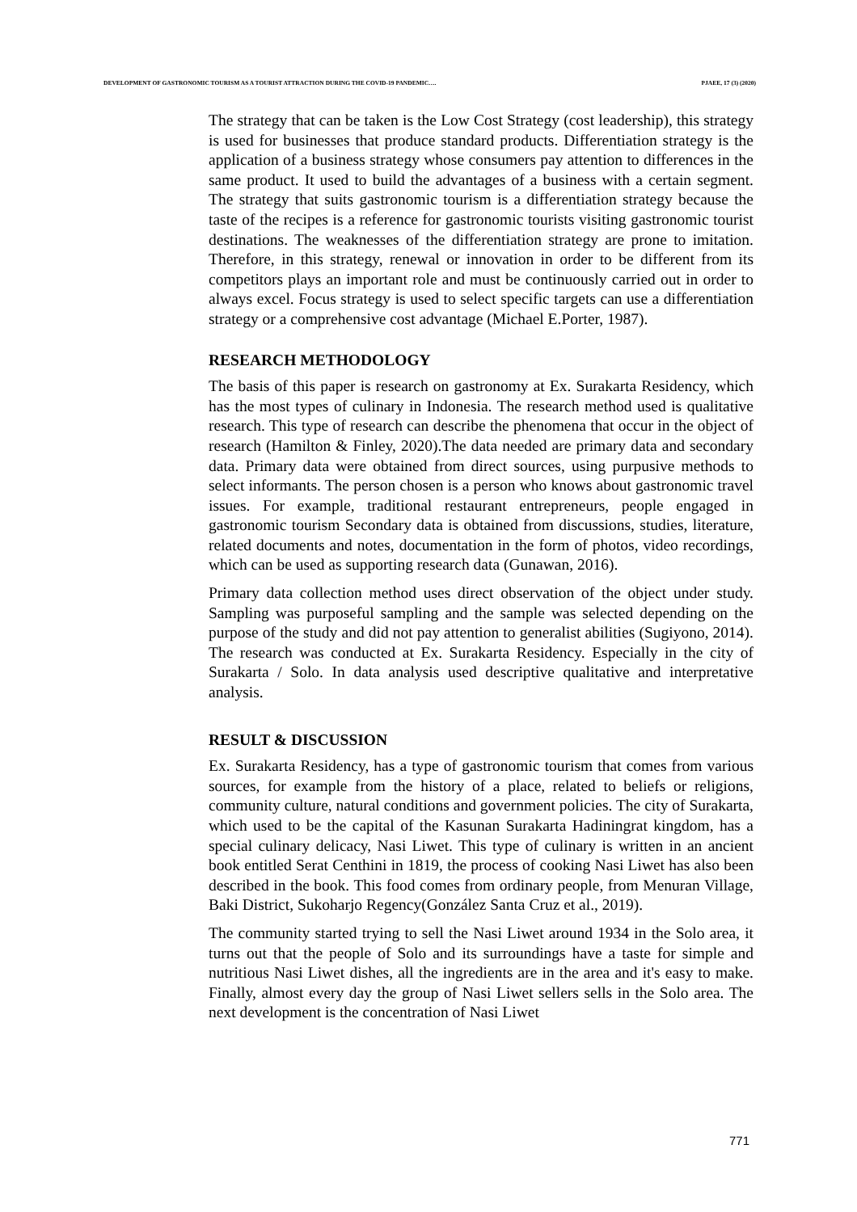DEVELOPMENT OF GASTRONOMIC TOURISM AS A TOURIST ATTRACTION DURING THE COVID-19 PANDEMIC…. PJAEE, 17 (3) (2020)
The strategy that can be taken is the Low Cost Strategy (cost leadership), this strategy is used for businesses that produce standard products. Differentiation strategy is the application of a business strategy whose consumers pay attention to differences in the same product. It used to build the advantages of a business with a certain segment. The strategy that suits gastronomic tourism is a differentiation strategy because the taste of the recipes is a reference for gastronomic tourists visiting gastronomic tourist destinations. The weaknesses of the differentiation strategy are prone to imitation. Therefore, in this strategy, renewal or innovation in order to be different from its competitors plays an important role and must be continuously carried out in order to always excel. Focus strategy is used to select specific targets can use a differentiation strategy or a comprehensive cost advantage (Michael E.Porter, 1987).
RESEARCH METHODOLOGY
The basis of this paper is research on gastronomy at Ex. Surakarta Residency, which has the most types of culinary in Indonesia. The research method used is qualitative research. This type of research can describe the phenomena that occur in the object of research (Hamilton & Finley, 2020).The data needed are primary data and secondary data. Primary data were obtained from direct sources, using purpusive methods to select informants. The person chosen is a person who knows about gastronomic travel issues. For example, traditional restaurant entrepreneurs, people engaged in gastronomic tourism Secondary data is obtained from discussions, studies, literature, related documents and notes, documentation in the form of photos, video recordings, which can be used as supporting research data (Gunawan, 2016).
Primary data collection method uses direct observation of the object under study. Sampling was purposeful sampling and the sample was selected depending on the purpose of the study and did not pay attention to generalist abilities (Sugiyono, 2014). The research was conducted at Ex. Surakarta Residency. Especially in the city of Surakarta / Solo. In data analysis used descriptive qualitative and interpretative analysis.
RESULT & DISCUSSION
Ex. Surakarta Residency, has a type of gastronomic tourism that comes from various sources, for example from the history of a place, related to beliefs or religions, community culture, natural conditions and government policies. The city of Surakarta, which used to be the capital of the Kasunan Surakarta Hadiningrat kingdom, has a special culinary delicacy, Nasi Liwet. This type of culinary is written in an ancient book entitled Serat Centhini in 1819, the process of cooking Nasi Liwet has also been described in the book. This food comes from ordinary people, from Menuran Village, Baki District, Sukoharjo Regency(González Santa Cruz et al., 2019).
The community started trying to sell the Nasi Liwet around 1934 in the Solo area, it turns out that the people of Solo and its surroundings have a taste for simple and nutritious Nasi Liwet dishes, all the ingredients are in the area and it's easy to make. Finally, almost every day the group of Nasi Liwet sellers sells in the Solo area. The next development is the concentration of Nasi Liwet
771